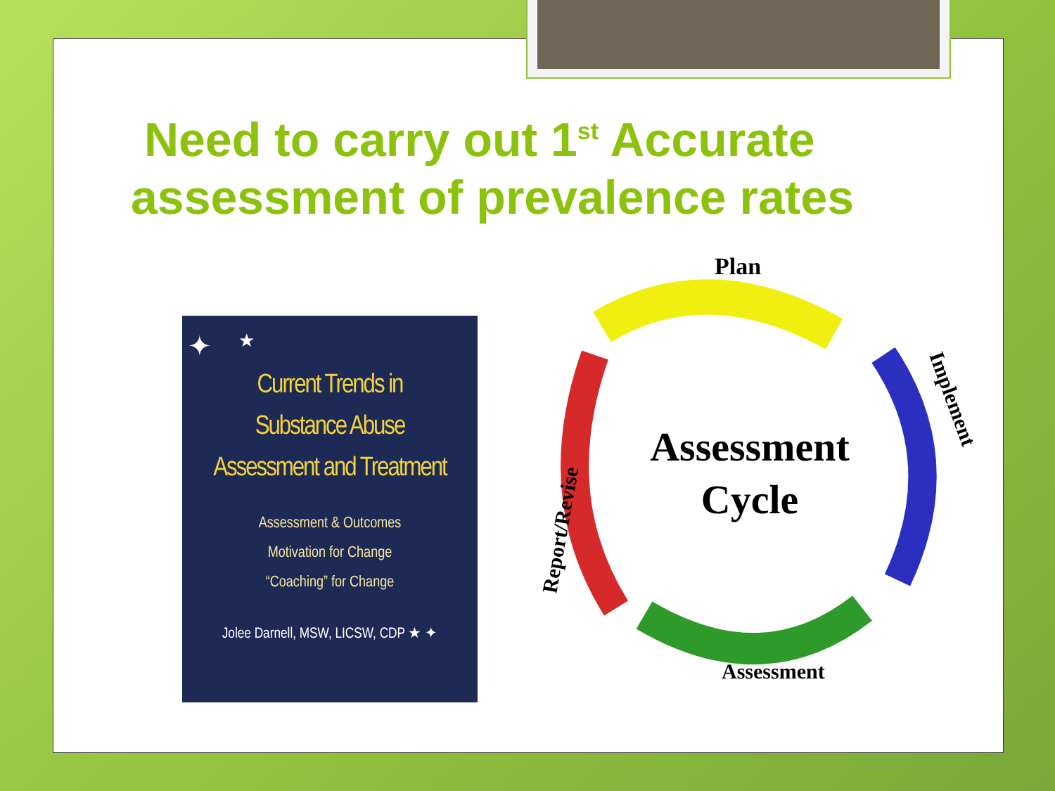Need to carry out 1<sup>st</sup> Accurate assessment of prevalence rates
✦ ★
Current Trends in
Substance Abuse
Assessment and Treatment
Assessment & Outcomes
Motivation for Change
“Coaching” for Change
Jolee Darnell, MSW, LICSW, CDP ★ ✦
Plan
Assessment
Cycle
Implement
Report/Revise
Assessment